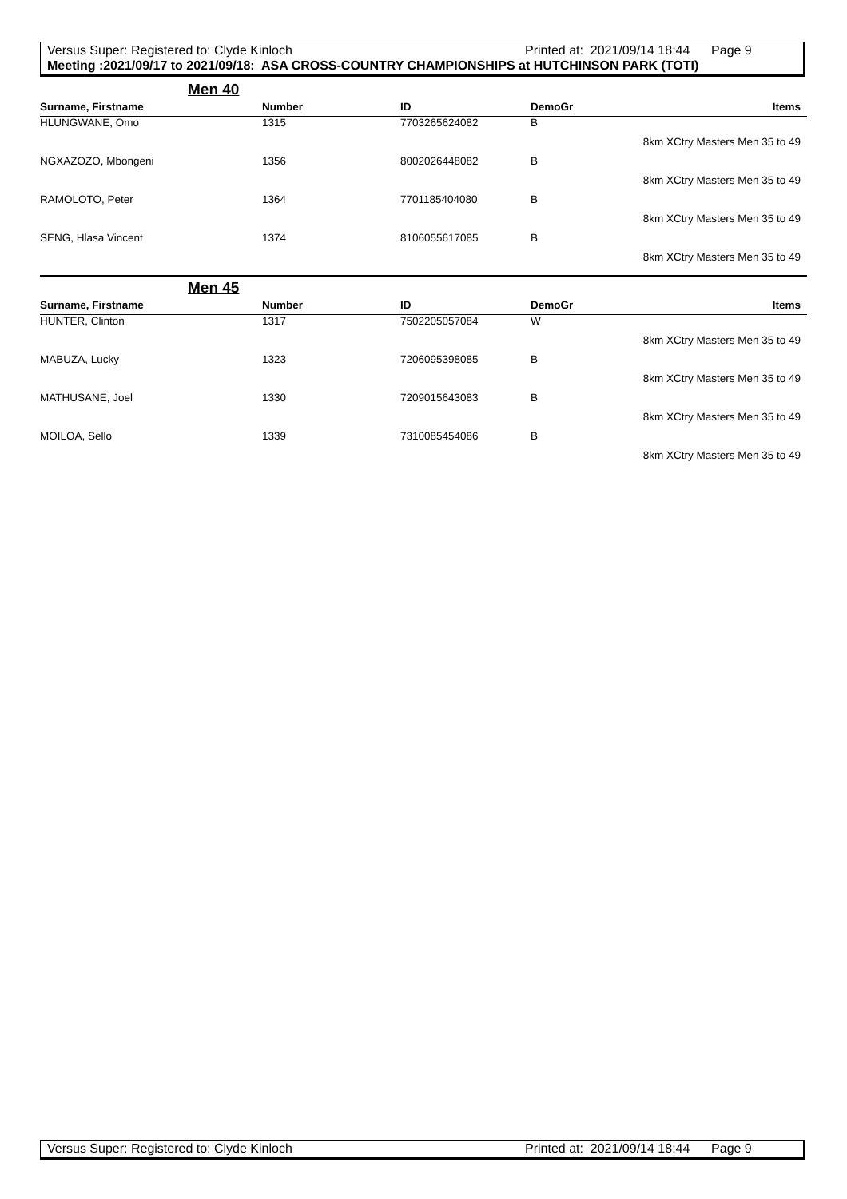Versus Super: Registered to: Clyde Kinloch Printed at: 2021/09/14 18:44 Page 9
Meeting :2021/09/17 to 2021/09/18: ASA CROSS-COUNTRY CHAMPIONSHIPS at HUTCHINSON PARK (TOTI)
Men 40
| Surname, Firstname | Number | ID | DemoGr | Items |
| --- | --- | --- | --- | --- |
| HLUNGWANE, Omo | 1315 | 7703265624082 | B | |
| | | | | 8km XCtry Masters Men 35 to 49 |
| NGXAZOZO, Mbongeni | 1356 | 8002026448082 | B | |
| | | | | 8km XCtry Masters Men 35 to 49 |
| RAMOLOTO, Peter | 1364 | 7701185404080 | B | |
| | | | | 8km XCtry Masters Men 35 to 49 |
| SENG, Hlasa Vincent | 1374 | 8106055617085 | B | |
| | | | | 8km XCtry Masters Men 35 to 49 |
Men 45
| Surname, Firstname | Number | ID | DemoGr | Items |
| --- | --- | --- | --- | --- |
| HUNTER, Clinton | 1317 | 7502205057084 | W | |
| | | | | 8km XCtry Masters Men 35 to 49 |
| MABUZA, Lucky | 1323 | 7206095398085 | B | |
| | | | | 8km XCtry Masters Men 35 to 49 |
| MATHUSANE, Joel | 1330 | 7209015643083 | B | |
| | | | | 8km XCtry Masters Men 35 to 49 |
| MOILOA, Sello | 1339 | 7310085454086 | B | |
| | | | | 8km XCtry Masters Men 35 to 49 |
Versus Super: Registered to: Clyde Kinloch Printed at: 2021/09/14 18:44 Page 9